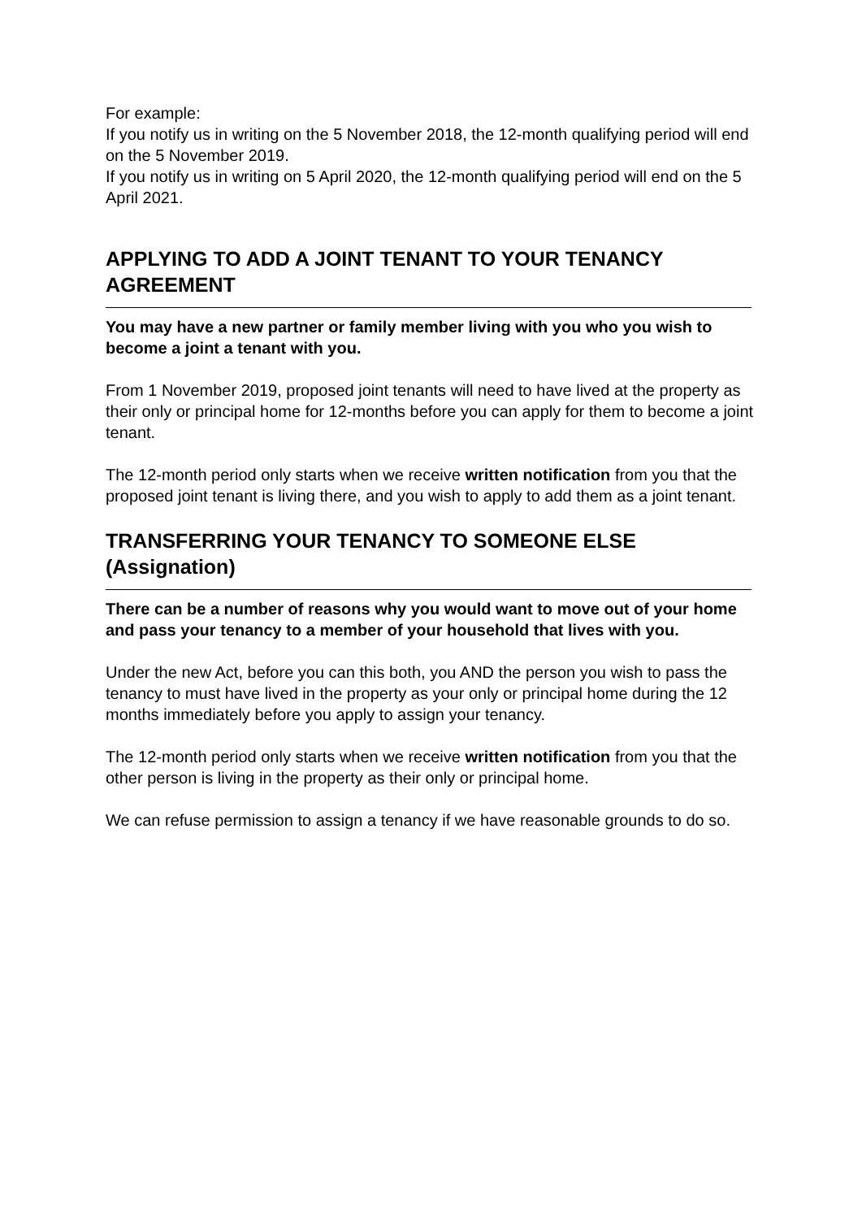For example:
If you notify us in writing on the 5 November 2018, the 12-month qualifying period will end on the 5 November 2019.
If you notify us in writing on 5 April 2020, the 12-month qualifying period will end on the 5 April 2021.
APPLYING TO ADD A JOINT TENANT TO YOUR TENANCY AGREEMENT
You may have a new partner or family member living with you who you wish to become a joint a tenant with you.
From 1 November 2019, proposed joint tenants will need to have lived at the property as their only or principal home for 12-months before you can apply for them to become a joint tenant.
The 12-month period only starts when we receive written notification from you that the proposed joint tenant is living there, and you wish to apply to add them as a joint tenant.
TRANSFERRING YOUR TENANCY TO SOMEONE ELSE (Assignation)
There can be a number of reasons why you would want to move out of your home and pass your tenancy to a member of your household that lives with you.
Under the new Act, before you can this both, you AND the person you wish to pass the tenancy to must have lived in the property as your only or principal home during the 12 months immediately before you apply to assign your tenancy.
The 12-month period only starts when we receive written notification from you that the other person is living in the property as their only or principal home.
We can refuse permission to assign a tenancy if we have reasonable grounds to do so.